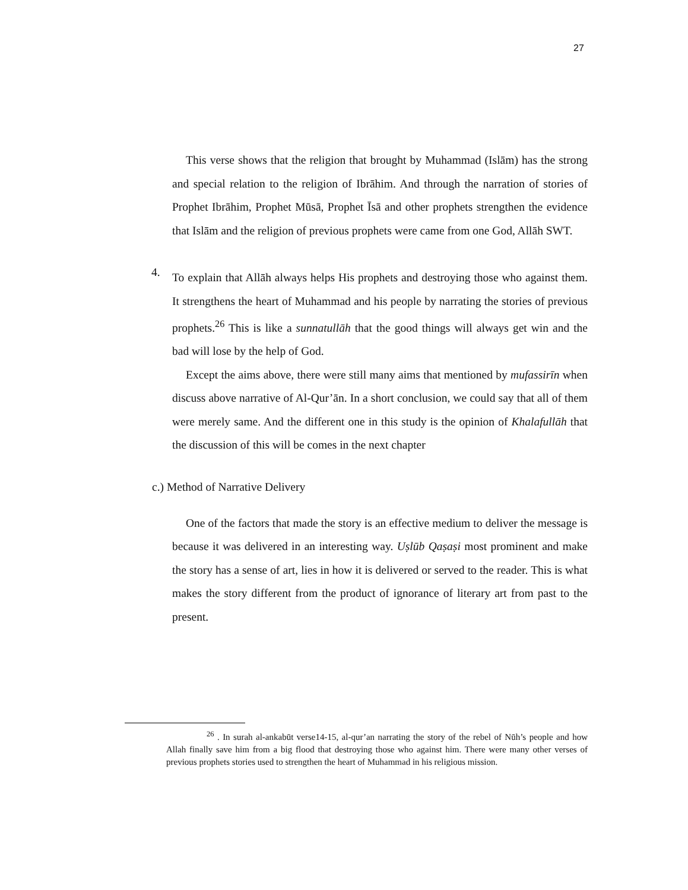27
This verse shows that the religion that brought by Muhammad (Islām) has the strong and special relation to the religion of Ibrāhim. And through the narration of stories of Prophet Ibrāhim, Prophet Mūsā, Prophet Īsā and other prophets strengthen the evidence that Islām and the religion of previous prophets were came from one God, Allāh SWT.
4.
To explain that Allāh always helps His prophets and destroying those who against them. It strengthens the heart of Muhammad and his people by narrating the stories of previous prophets.<sup>26</sup> This is like a sunnatullāh that the good things will always get win and the bad will lose by the help of God.
Except the aims above, there were still many aims that mentioned by mufassirīn when discuss above narrative of Al-Qur’ān. In a short conclusion, we could say that all of them were merely same. And the different one in this study is the opinion of Khalafullāh that the discussion of this will be comes in the next chapter
c.) Method of Narrative Delivery
One of the factors that made the story is an effective medium to deliver the message is because it was delivered in an interesting way. Uṣlūb Qaṣaṣi most prominent and make the story has a sense of art, lies in how it is delivered or served to the reader. This is what makes the story different from the product of ignorance of literary art from past to the present.
<sup>26</sup> . In surah al-ankabūt verse14-15, al-qur’an narrating the story of the rebel of Nūh’s people and how Allah finally save him from a big flood that destroying those who against him. There were many other verses of previous prophets stories used to strengthen the heart of Muhammad in his religious mission.